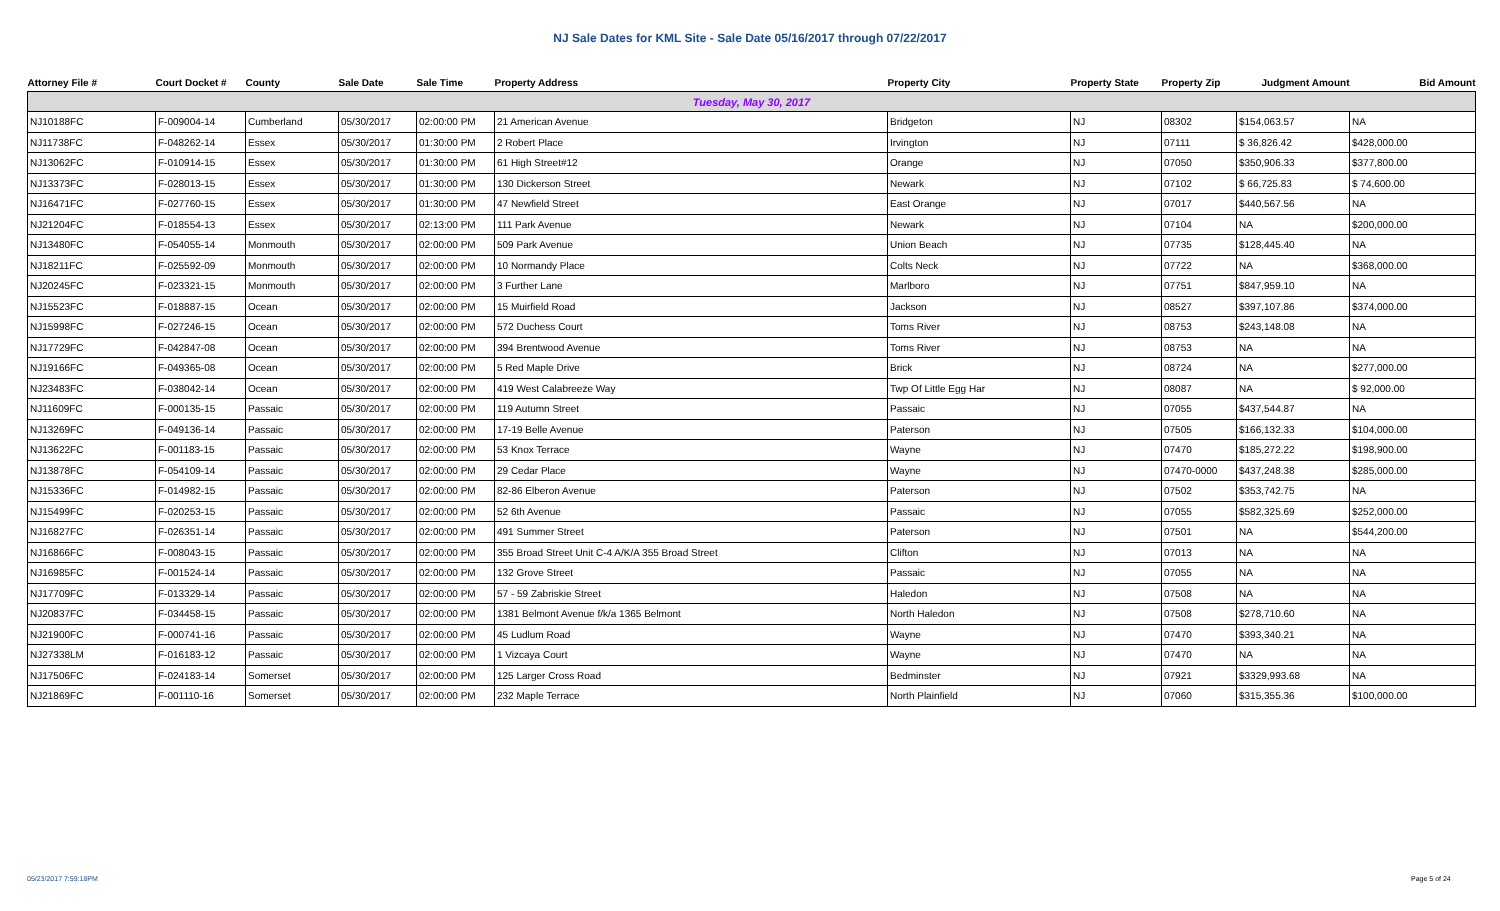NJ Sale Dates for KML Site - Sale Date 05/16/2017 through 07/22/2017
| Attorney File # | Court Docket # | County | Sale Date | Sale Time | Property Address | Property City | Property State | Property Zip | Judgment Amount | Bid Amount |
| --- | --- | --- | --- | --- | --- | --- | --- | --- | --- | --- |
| Tuesday, May 30, 2017 | | | | | | | | | | |
| NJ10188FC | F-009004-14 | Cumberland | 05/30/2017 | 02:00:00 PM | 21 American Avenue | Bridgeton | NJ | 08302 | $154,063.57 | NA |
| NJ11738FC | F-048262-14 | Essex | 05/30/2017 | 01:30:00 PM | 2 Robert Place | Irvington | NJ | 07111 | $ 36,826.42 | $428,000.00 |
| NJ13062FC | F-010914-15 | Essex | 05/30/2017 | 01:30:00 PM | 61 High Street#12 | Orange | NJ | 07050 | $350,906.33 | $377,800.00 |
| NJ13373FC | F-028013-15 | Essex | 05/30/2017 | 01:30:00 PM | 130 Dickerson Street | Newark | NJ | 07102 | $ 66,725.83 | $ 74,600.00 |
| NJ16471FC | F-027760-15 | Essex | 05/30/2017 | 01:30:00 PM | 47 Newfield Street | East Orange | NJ | 07017 | $440,567.56 | NA |
| NJ21204FC | F-018554-13 | Essex | 05/30/2017 | 02:13:00 PM | 111 Park Avenue | Newark | NJ | 07104 | NA | $200,000.00 |
| NJ13480FC | F-054055-14 | Monmouth | 05/30/2017 | 02:00:00 PM | 509 Park Avenue | Union Beach | NJ | 07735 | $128,445.40 | NA |
| NJ18211FC | F-025592-09 | Monmouth | 05/30/2017 | 02:00:00 PM | 10 Normandy Place | Colts Neck | NJ | 07722 | NA | $368,000.00 |
| NJ20245FC | F-023321-15 | Monmouth | 05/30/2017 | 02:00:00 PM | 3 Further Lane | Marlboro | NJ | 07751 | $847,959.10 | NA |
| NJ15523FC | F-018887-15 | Ocean | 05/30/2017 | 02:00:00 PM | 15 Muirfield Road | Jackson | NJ | 08527 | $397,107.86 | $374,000.00 |
| NJ15998FC | F-027246-15 | Ocean | 05/30/2017 | 02:00:00 PM | 572 Duchess Court | Toms River | NJ | 08753 | $243,148.08 | NA |
| NJ17729FC | F-042847-08 | Ocean | 05/30/2017 | 02:00:00 PM | 394 Brentwood Avenue | Toms River | NJ | 08753 | NA | NA |
| NJ19166FC | F-049365-08 | Ocean | 05/30/2017 | 02:00:00 PM | 5 Red Maple Drive | Brick | NJ | 08724 | NA | $277,000.00 |
| NJ23483FC | F-038042-14 | Ocean | 05/30/2017 | 02:00:00 PM | 419 West Calabreeze Way | Twp Of Little Egg Har | NJ | 08087 | NA | $ 92,000.00 |
| NJ11609FC | F-000135-15 | Passaic | 05/30/2017 | 02:00:00 PM | 119 Autumn Street | Passaic | NJ | 07055 | $437,544.87 | NA |
| NJ13269FC | F-049136-14 | Passaic | 05/30/2017 | 02:00:00 PM | 17-19 Belle Avenue | Paterson | NJ | 07505 | $166,132.33 | $104,000.00 |
| NJ13622FC | F-001183-15 | Passaic | 05/30/2017 | 02:00:00 PM | 53 Knox Terrace | Wayne | NJ | 07470 | $185,272.22 | $198,900.00 |
| NJ13878FC | F-054109-14 | Passaic | 05/30/2017 | 02:00:00 PM | 29 Cedar Place | Wayne | NJ | 07470-0000 | $437,248.38 | $285,000.00 |
| NJ15336FC | F-014982-15 | Passaic | 05/30/2017 | 02:00:00 PM | 82-86 Elberon Avenue | Paterson | NJ | 07502 | $353,742.75 | NA |
| NJ15499FC | F-020253-15 | Passaic | 05/30/2017 | 02:00:00 PM | 52 6th Avenue | Passaic | NJ | 07055 | $582,325.69 | $252,000.00 |
| NJ16827FC | F-026351-14 | Passaic | 05/30/2017 | 02:00:00 PM | 491 Summer Street | Paterson | NJ | 07501 | NA | $544,200.00 |
| NJ16866FC | F-008043-15 | Passaic | 05/30/2017 | 02:00:00 PM | 355 Broad Street Unit C-4 A/K/A 355 Broad Street | Clifton | NJ | 07013 | NA | NA |
| NJ16985FC | F-001524-14 | Passaic | 05/30/2017 | 02:00:00 PM | 132 Grove Street | Passaic | NJ | 07055 | NA | NA |
| NJ17709FC | F-013329-14 | Passaic | 05/30/2017 | 02:00:00 PM | 57 - 59 Zabriskie Street | Haledon | NJ | 07508 | NA | NA |
| NJ20837FC | F-034458-15 | Passaic | 05/30/2017 | 02:00:00 PM | 1381 Belmont Avenue f/k/a 1365 Belmont | North Haledon | NJ | 07508 | $278,710.60 | NA |
| NJ21900FC | F-000741-16 | Passaic | 05/30/2017 | 02:00:00 PM | 45 Ludlum Road | Wayne | NJ | 07470 | $393,340.21 | NA |
| NJ27338LM | F-016183-12 | Passaic | 05/30/2017 | 02:00:00 PM | 1 Vizcaya Court | Wayne | NJ | 07470 | NA | NA |
| NJ17506FC | F-024183-14 | Somerset | 05/30/2017 | 02:00:00 PM | 125 Larger Cross Road | Bedminster | NJ | 07921 | $3329,993.68 | NA |
| NJ21869FC | F-001110-16 | Somerset | 05/30/2017 | 02:00:00 PM | 232 Maple Terrace | North Plainfield | NJ | 07060 | $315,355.36 | $100,000.00 |
05/23/2017 7:59:18PM Page 5 of 24